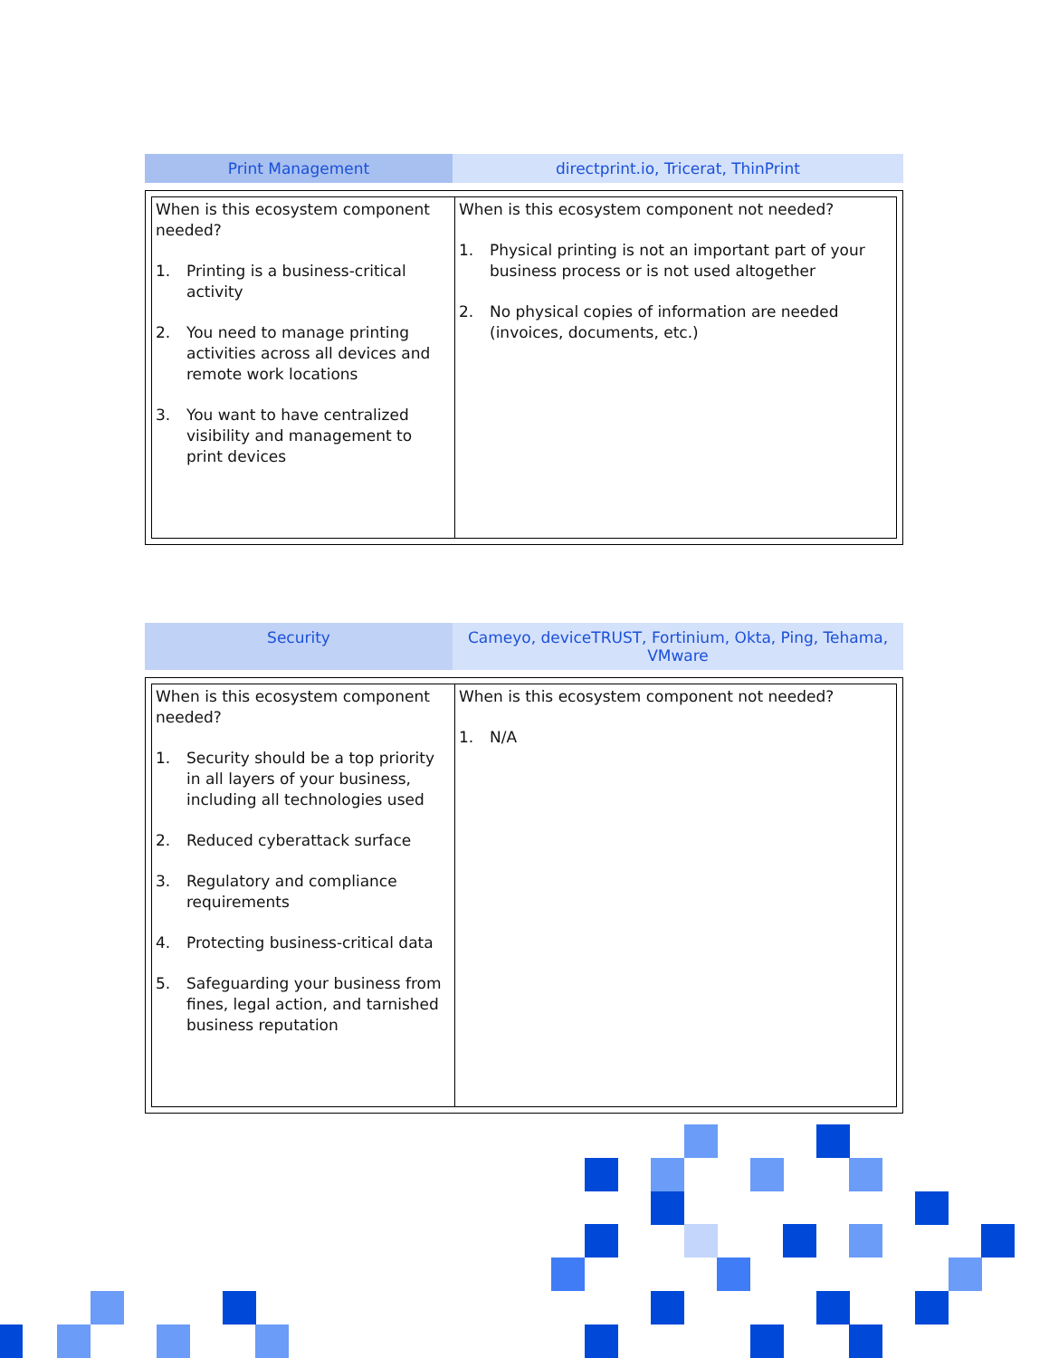Print Management directprint.io, Tricerat, ThinPrint
| When is this ecosystem component needed? 1. Printing is a business-critical activity 2. You need to manage printing activities across all devices and remote work locations 3. You want to have centralized visibility and management to print devices | When is this ecosystem component not needed? 1. Physical printing is not an important part of your business process or is not used altogether 2. No physical copies of information are needed (invoices, documents, etc.) |
Security Cameyo, deviceTRUST, Fortinium, Okta, Ping, Tehama, VMware
| When is this ecosystem component needed? 1. Security should be a top priority in all layers of your business, including all technologies used 2. Reduced cyberattack surface 3. Regulatory and compliance requirements 4. Protecting business-critical data 5. Safeguarding your business from fines, legal action, and tarnished business reputation | When is this ecosystem component not needed? 1. N/A |